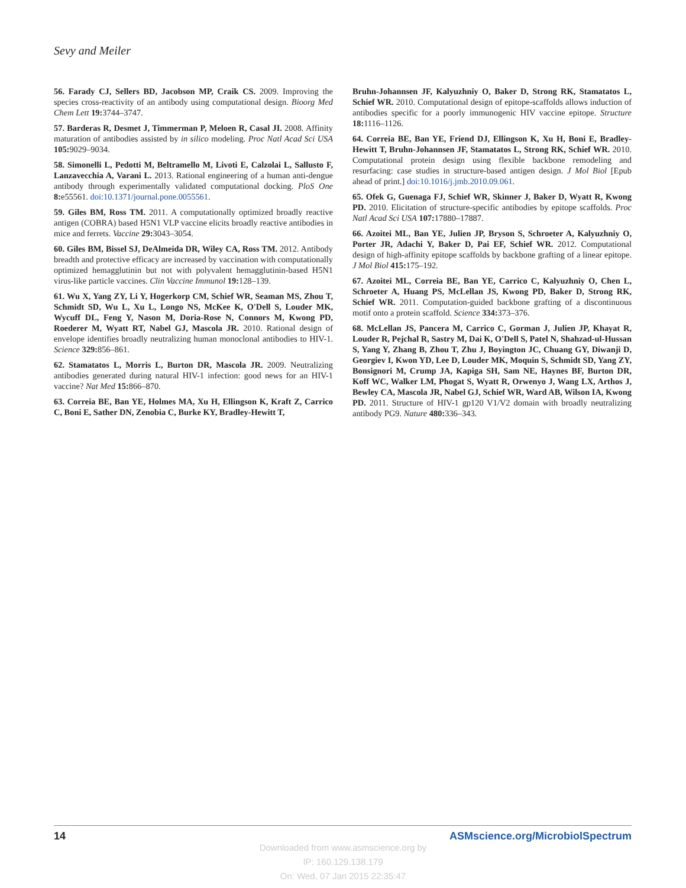Sevy and Meiler
56. Farady CJ, Sellers BD, Jacobson MP, Craik CS. 2009. Improving the species cross-reactivity of an antibody using computational design. Bioorg Med Chem Lett 19: 3744–3747.
57. Barderas R, Desmet J, Timmerman P, Meloen R, Casal JI. 2008. Affinity maturation of antibodies assisted by in silico modeling. Proc Natl Acad Sci USA 105: 9029–9034.
58. Simonelli L, Pedotti M, Beltramello M, Livoti E, Calzolai L, Sallusto F, Lanzavecchia A, Varani L. 2013. Rational engineering of a human anti-dengue antibody through experimentally validated computational docking. PloS One 8: e55561. doi:10.1371/journal.pone.0055561.
59. Giles BM, Ross TM. 2011. A computationally optimized broadly reactive antigen (COBRA) based H5N1 VLP vaccine elicits broadly reactive antibodies in mice and ferrets. Vaccine 29: 3043–3054.
60. Giles BM, Bissel SJ, DeAlmeida DR, Wiley CA, Ross TM. 2012. Antibody breadth and protective efficacy are increased by vaccination with computationally optimized hemagglutinin but not with polyvalent hemagglutinin-based H5N1 virus-like particle vaccines. Clin Vaccine Immunol 19: 128–139.
61. Wu X, Yang ZY, Li Y, Hogerkorp CM, Schief WR, Seaman MS, Zhou T, Schmidt SD, Wu L, Xu L, Longo NS, McKee K, O'Dell S, Louder MK, Wycuff DL, Feng Y, Nason M, Doria-Rose N, Connors M, Kwong PD, Roederer M, Wyatt RT, Nabel GJ, Mascola JR. 2010. Rational design of envelope identifies broadly neutralizing human monoclonal antibodies to HIV-1. Science 329: 856–861.
62. Stamatatos L, Morris L, Burton DR, Mascola JR. 2009. Neutralizing antibodies generated during natural HIV-1 infection: good news for an HIV-1 vaccine? Nat Med 15: 866–870.
63. Correia BE, Ban YE, Holmes MA, Xu H, Ellingson K, Kraft Z, Carrico C, Boni E, Sather DN, Zenobia C, Burke KY, Bradley-Hewitt T,
Bruhn-Johannsen JF, Kalyuzhniy O, Baker D, Strong RK, Stamatatos L, Schief WR. 2010. Computational design of epitope-scaffolds allows induction of antibodies specific for a poorly immunogenic HIV vaccine epitope. Structure 18: 1116–1126.
64. Correia BE, Ban YE, Friend DJ, Ellingson K, Xu H, Boni E, Bradley-Hewitt T, Bruhn-Johannsen JF, Stamatatos L, Strong RK, Schief WR. 2010. Computational protein design using flexible backbone remodeling and resurfacing: case studies in structure-based antigen design. J Mol Biol [Epub ahead of print.] doi:10.1016/j.jmb.2010.09.061.
65. Ofek G, Guenaga FJ, Schief WR, Skinner J, Baker D, Wyatt R, Kwong PD. 2010. Elicitation of structure-specific antibodies by epitope scaffolds. Proc Natl Acad Sci USA 107: 17880–17887.
66. Azoitei ML, Ban YE, Julien JP, Bryson S, Schroeter A, Kalyuzhniy O, Porter JR, Adachi Y, Baker D, Pai EF, Schief WR. 2012. Computational design of high-affinity epitope scaffolds by backbone grafting of a linear epitope. J Mol Biol 415: 175–192.
67. Azoitei ML, Correia BE, Ban YE, Carrico C, Kalyuzhniy O, Chen L, Schroeter A, Huang PS, McLellan JS, Kwong PD, Baker D, Strong RK, Schief WR. 2011. Computation-guided backbone grafting of a discontinuous motif onto a protein scaffold. Science 334: 373–376.
68. McLellan JS, Pancera M, Carrico C, Gorman J, Julien JP, Khayat R, Louder R, Pejchal R, Sastry M, Dai K, O'Dell S, Patel N, Shahzad-ul-Hussan S, Yang Y, Zhang B, Zhou T, Zhu J, Boyington JC, Chuang GY, Diwanji D, Georgiev I, Kwon YD, Lee D, Louder MK, Moquin S, Schmidt SD, Yang ZY, Bonsignori M, Crump JA, Kapiga SH, Sam NE, Haynes BF, Burton DR, Koff WC, Walker LM, Phogat S, Wyatt R, Orwenyo J, Wang LX, Arthos J, Bewley CA, Mascola JR, Nabel GJ, Schief WR, Ward AB, Wilson IA, Kwong PD. 2011. Structure of HIV-1 gp120 V1/V2 domain with broadly neutralizing antibody PG9. Nature 480: 336–343.
14 ASMscience.org/MicrobiolSpectrum
Downloaded from www.asmscience.org by
IP: 160.129.138.179
On: Wed, 07 Jan 2015 22:35:47